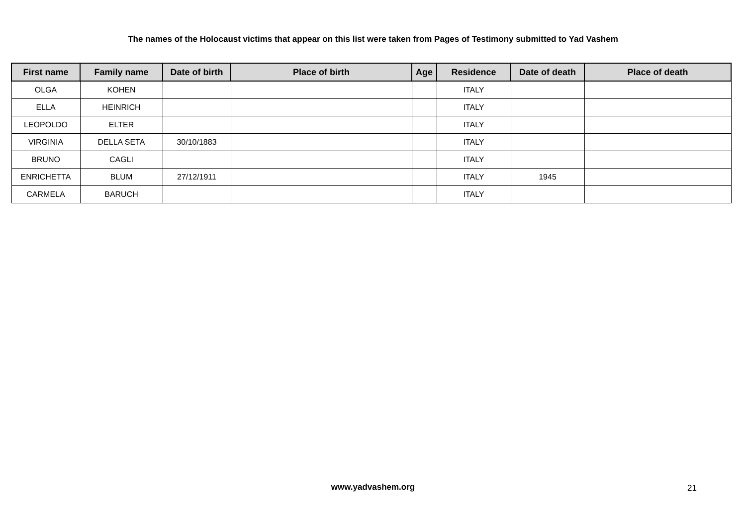The names of the Holocaust victims that appear on this list were taken from Pages of Testimony submitted to Yad Vashem
| First name | Family name | Date of birth | Place of birth | Age | Residence | Date of death | Place of death |
| --- | --- | --- | --- | --- | --- | --- | --- |
| OLGA | KOHEN | | | | ITALY | | |
| ELLA | HEINRICH | | | | ITALY | | |
| LEOPOLDO | ELTER | | | | ITALY | | |
| VIRGINIA | DELLA SETA | 30/10/1883 | | | ITALY | | |
| BRUNO | CAGLI | | | | ITALY | | |
| ENRICHETTA | BLUM | 27/12/1911 | | | ITALY | 1945 | |
| CARMELA | BARUCH | | | | ITALY | | |
www.yadvashem.org 21